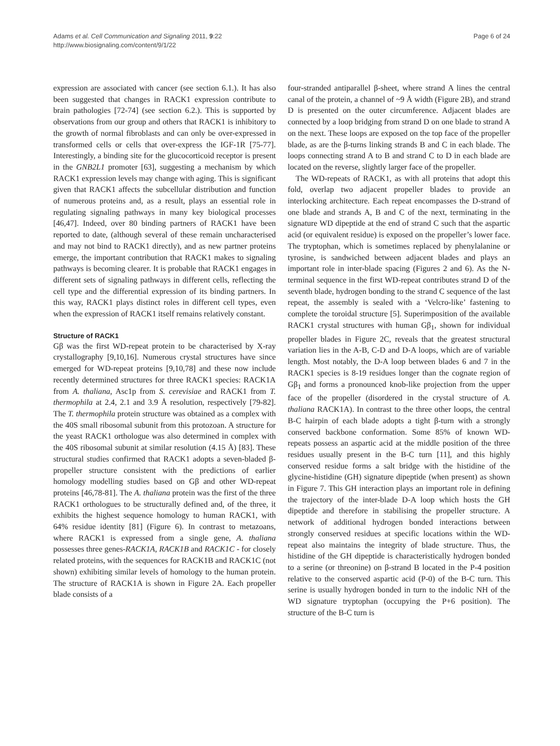Page 6 of 24 Adams et al. Cell Communication and Signaling 2011, 9:22
http://www.biosignaling.com/content/9/1/22
expression are associated with cancer (see section 6.1.). It has also been suggested that changes in RACK1 expression contribute to brain pathologies [72-74] (see section 6.2.). This is supported by observations from our group and others that RACK1 is inhibitory to the growth of normal fibroblasts and can only be over-expressed in transformed cells or cells that over-express the IGF-1R [75-77]. Interestingly, a binding site for the glucocorticoid receptor is present in the GNB2L1 promoter [63], suggesting a mechanism by which RACK1 expression levels may change with aging. This is significant given that RACK1 affects the subcellular distribution and function of numerous proteins and, as a result, plays an essential role in regulating signaling pathways in many key biological processes [46,47]. Indeed, over 80 binding partners of RACK1 have been reported to date, (although several of these remain uncharacterised and may not bind to RACK1 directly), and as new partner proteins emerge, the important contribution that RACK1 makes to signaling pathways is becoming clearer. It is probable that RACK1 engages in different sets of signaling pathways in different cells, reflecting the cell type and the differential expression of its binding partners. In this way, RACK1 plays distinct roles in different cell types, even when the expression of RACK1 itself remains relatively constant.
Structure of RACK1
Gβ was the first WD-repeat protein to be characterised by X-ray crystallography [9,10,16]. Numerous crystal structures have since emerged for WD-repeat proteins [9,10,78] and these now include recently determined structures for three RACK1 species: RACK1A from A. thaliana, Asc1p from S. cerevisiae and RACK1 from T. thermophila at 2.4, 2.1 and 3.9 Å resolution, respectively [79-82]. The T. thermophila protein structure was obtained as a complex with the 40S small ribosomal subunit from this protozoan. A structure for the yeast RACK1 orthologue was also determined in complex with the 40S ribosomal subunit at similar resolution (4.15 Å) [83]. These structural studies confirmed that RACK1 adopts a seven-bladed β-propeller structure consistent with the predictions of earlier homology modelling studies based on Gβ and other WD-repeat proteins [46,78-81]. The A. thaliana protein was the first of the three RACK1 orthologues to be structurally defined and, of the three, it exhibits the highest sequence homology to human RACK1, with 64% residue identity [81] (Figure 6). In contrast to metazoans, where RACK1 is expressed from a single gene, A. thaliana possesses three genes-RACK1A, RACK1B and RACK1C - for closely related proteins, with the sequences for RACK1B and RACK1C (not shown) exhibiting similar levels of homology to the human protein. The structure of RACK1A is shown in Figure 2A. Each propeller blade consists of a
four-stranded antiparallel β-sheet, where strand A lines the central canal of the protein, a channel of ~9 Å width (Figure 2B), and strand D is presented on the outer circumference. Adjacent blades are connected by a loop bridging from strand D on one blade to strand A on the next. These loops are exposed on the top face of the propeller blade, as are the β-turns linking strands B and C in each blade. The loops connecting strand A to B and strand C to D in each blade are located on the reverse, slightly larger face of the propeller.
The WD-repeats of RACK1, as with all proteins that adopt this fold, overlap two adjacent propeller blades to provide an interlocking architecture. Each repeat encompasses the D-strand of one blade and strands A, B and C of the next, terminating in the signature WD dipeptide at the end of strand C such that the aspartic acid (or equivalent residue) is exposed on the propeller’s lower face. The tryptophan, which is sometimes replaced by phenylalanine or tyrosine, is sandwiched between adjacent blades and plays an important role in inter-blade spacing (Figures 2 and 6). As the N-terminal sequence in the first WD-repeat contributes strand D of the seventh blade, hydrogen bonding to the strand C sequence of the last repeat, the assembly is sealed with a ‘Velcro-like’ fastening to complete the toroidal structure [5]. Superimposition of the available RACK1 crystal structures with human Gβ<sub>1</sub>, shown for individual propeller blades in Figure 2C, reveals that the greatest structural variation lies in the A-B, C-D and D-A loops, which are of variable length. Most notably, the D-A loop between blades 6 and 7 in the RACK1 species is 8-19 residues longer than the cognate region of Gβ<sub>1</sub> and forms a pronounced knob-like projection from the upper face of the propeller (disordered in the crystal structure of A. thaliana RACK1A). In contrast to the three other loops, the central B-C hairpin of each blade adopts a tight β-turn with a strongly conserved backbone conformation. Some 85% of known WD-repeats possess an aspartic acid at the middle position of the three residues usually present in the B-C turn [11], and this highly conserved residue forms a salt bridge with the histidine of the glycine-histidine (GH) signature dipeptide (when present) as shown in Figure 7. This GH interaction plays an important role in defining the trajectory of the inter-blade D-A loop which hosts the GH dipeptide and therefore in stabilising the propeller structure. A network of additional hydrogen bonded interactions between strongly conserved residues at specific locations within the WD-repeat also maintains the integrity of blade structure. Thus, the histidine of the GH dipeptide is characteristically hydrogen bonded to a serine (or threonine) on β-strand B located in the P-4 position relative to the conserved aspartic acid (P-0) of the B-C turn. This serine is usually hydrogen bonded in turn to the indolic NH of the WD signature tryptophan (occupying the P+6 position). The structure of the B-C turn is